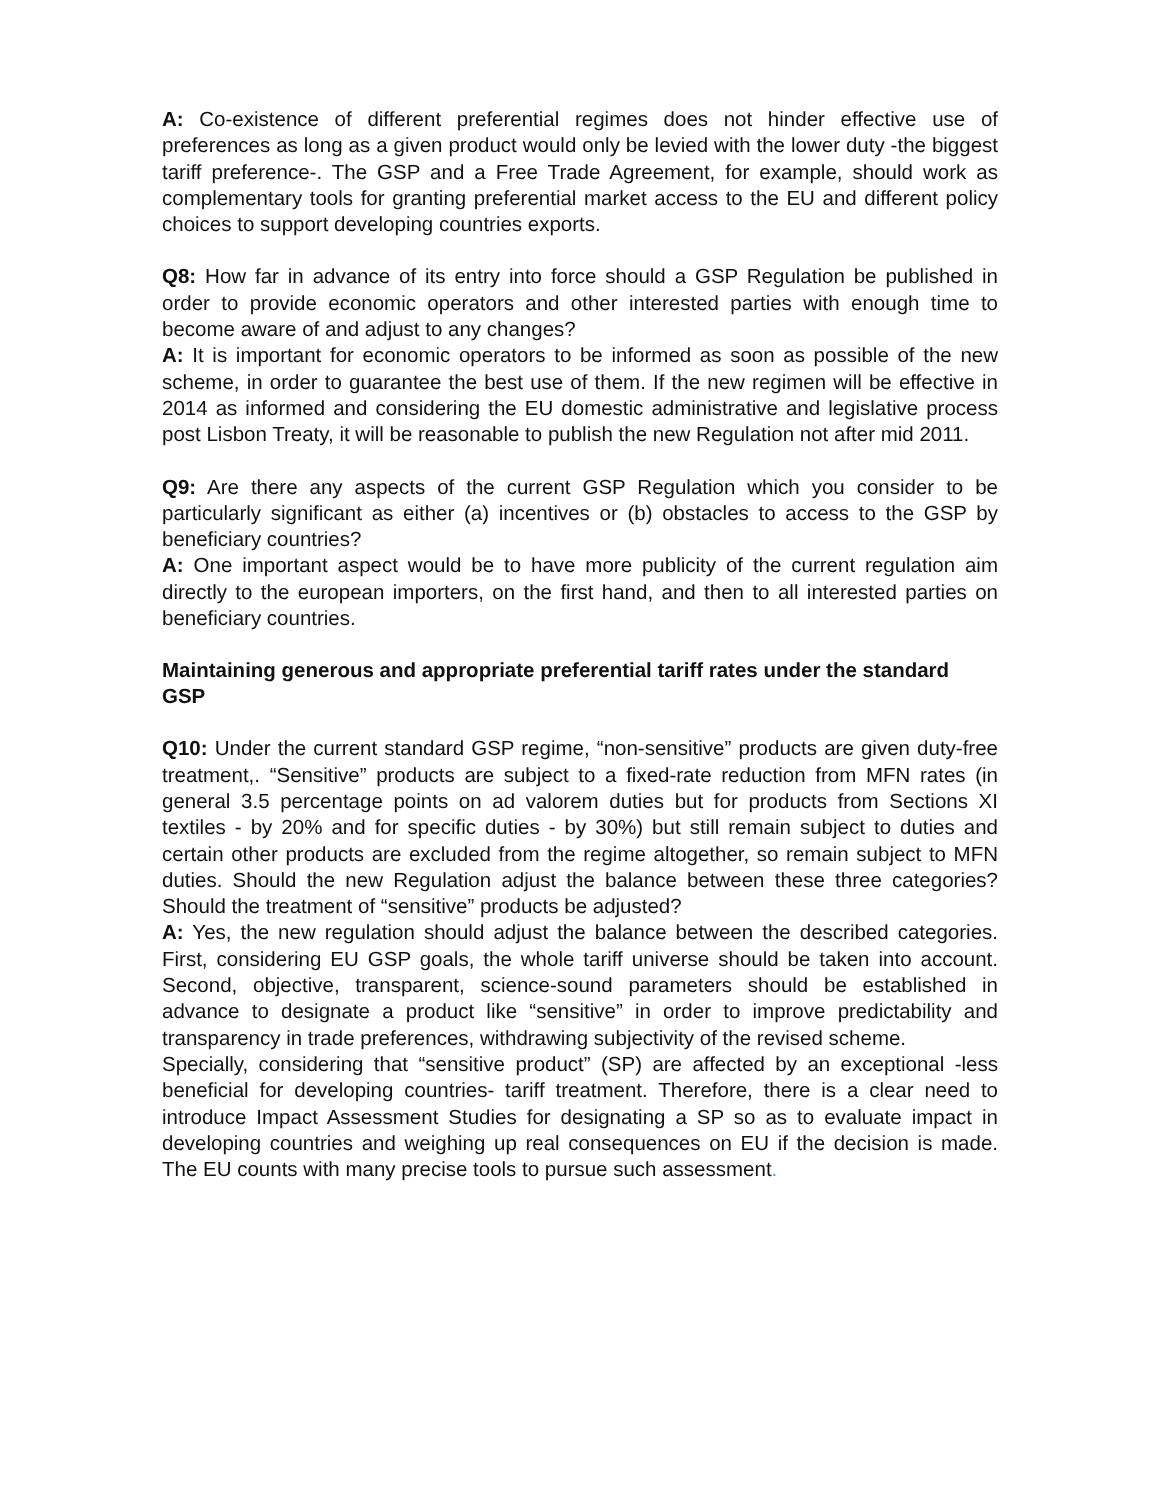A: Co-existence of different preferential regimes does not hinder effective use of preferences as long as a given product would only be levied with the lower duty -the biggest tariff preference-. The GSP and a Free Trade Agreement, for example, should work as complementary tools for granting preferential market access to the EU and different policy choices to support developing countries exports.
Q8: How far in advance of its entry into force should a GSP Regulation be published in order to provide economic operators and other interested parties with enough time to become aware of and adjust to any changes?
A: It is important for economic operators to be informed as soon as possible of the new scheme, in order to guarantee the best use of them. If the new regimen will be effective in 2014 as informed and considering the EU domestic administrative and legislative process post Lisbon Treaty, it will be reasonable to publish the new Regulation not after mid 2011.
Q9: Are there any aspects of the current GSP Regulation which you consider to be particularly significant as either (a) incentives or (b) obstacles to access to the GSP by beneficiary countries?
A: One important aspect would be to have more publicity of the current regulation aim directly to the european importers, on the first hand, and then to all interested parties on beneficiary countries.
Maintaining generous and appropriate preferential tariff rates under the standard GSP
Q10: Under the current standard GSP regime, “non-sensitive” products are given duty-free treatment,. “Sensitive” products are subject to a fixed-rate reduction from MFN rates (in general 3.5 percentage points on ad valorem duties but for products from Sections XI textiles - by 20% and for specific duties - by 30%) but still remain subject to duties and certain other products are excluded from the regime altogether, so remain subject to MFN duties. Should the new Regulation adjust the balance between these three categories? Should the treatment of “sensitive” products be adjusted?
A: Yes, the new regulation should adjust the balance between the described categories. First, considering EU GSP goals, the whole tariff universe should be taken into account. Second, objective, transparent, science-sound parameters should be established in advance to designate a product like “sensitive” in order to improve predictability and transparency in trade preferences, withdrawing subjectivity of the revised scheme.
Specially, considering that “sensitive product” (SP) are affected by an exceptional -less beneficial for developing countries- tariff treatment. Therefore, there is a clear need to introduce Impact Assessment Studies for designating a SP so as to evaluate impact in developing countries and weighing up real consequences on EU if the decision is made. The EU counts with many precise tools to pursue such assessment.